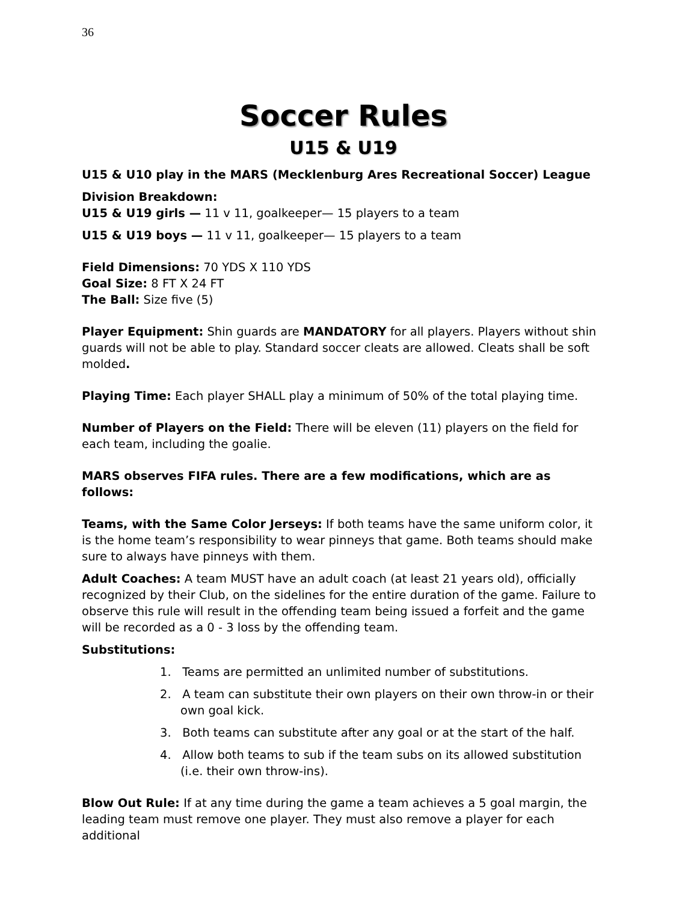36
Soccer Rules
U15 & U19
U15 & U10 play in the MARS (Mecklenburg Ares Recreational Soccer) League
Division Breakdown:
U15 & U19 girls — 11 v 11, goalkeeper— 15 players to a team
U15 & U19 boys — 11 v 11, goalkeeper— 15 players to a team
Field Dimensions: 70 YDS X 110 YDS
Goal Size: 8 FT X 24 FT
The Ball: Size five (5)
Player Equipment: Shin guards are MANDATORY for all players. Players without shin guards will not be able to play. Standard soccer cleats are allowed. Cleats shall be soft molded.
Playing Time: Each player SHALL play a minimum of 50% of the total playing time.
Number of Players on the Field: There will be eleven (11) players on the field for each team, including the goalie.
MARS observes FIFA rules. There are a few modifications, which are as follows:
Teams, with the Same Color Jerseys: If both teams have the same uniform color, it is the home team’s responsibility to wear pinneys that game. Both teams should make sure to always have pinneys with them.
Adult Coaches: A team MUST have an adult coach (at least 21 years old), officially recognized by their Club, on the sidelines for the entire duration of the game. Failure to observe this rule will result in the offending team being issued a forfeit and the game will be recorded as a 0 - 3 loss by the offending team.
Substitutions:
1. Teams are permitted an unlimited number of substitutions.
2. A team can substitute their own players on their own throw-in or their own goal kick.
3. Both teams can substitute after any goal or at the start of the half.
4. Allow both teams to sub if the team subs on its allowed substitution (i.e. their own throw-ins).
Blow Out Rule: If at any time during the game a team achieves a 5 goal margin, the leading team must remove one player. They must also remove a player for each additional